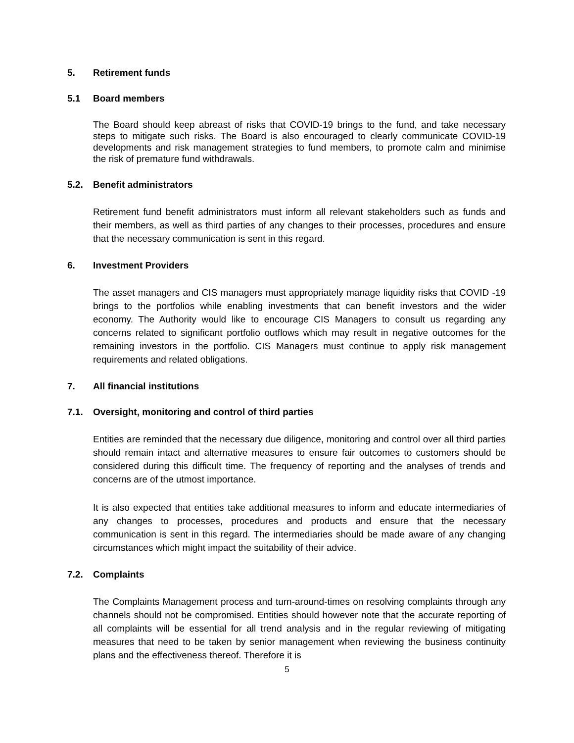5. Retirement funds
5.1 Board members
The Board should keep abreast of risks that COVID-19 brings to the fund, and take necessary steps to mitigate such risks. The Board is also encouraged to clearly communicate COVID-19 developments and risk management strategies to fund members, to promote calm and minimise the risk of premature fund withdrawals.
5.2. Benefit administrators
Retirement fund benefit administrators must inform all relevant stakeholders such as funds and their members, as well as third parties of any changes to their processes, procedures and ensure that the necessary communication is sent in this regard.
6. Investment Providers
The asset managers and CIS managers must appropriately manage liquidity risks that COVID -19 brings to the portfolios while enabling investments that can benefit investors and the wider economy. The Authority would like to encourage CIS Managers to consult us regarding any concerns related to significant portfolio outflows which may result in negative outcomes for the remaining investors in the portfolio. CIS Managers must continue to apply risk management requirements and related obligations.
7. All financial institutions
7.1. Oversight, monitoring and control of third parties
Entities are reminded that the necessary due diligence, monitoring and control over all third parties should remain intact and alternative measures to ensure fair outcomes to customers should be considered during this difficult time. The frequency of reporting and the analyses of trends and concerns are of the utmost importance.
It is also expected that entities take additional measures to inform and educate intermediaries of any changes to processes, procedures and products and ensure that the necessary communication is sent in this regard. The intermediaries should be made aware of any changing circumstances which might impact the suitability of their advice.
7.2. Complaints
The Complaints Management process and turn-around-times on resolving complaints through any channels should not be compromised. Entities should however note that the accurate reporting of all complaints will be essential for all trend analysis and in the regular reviewing of mitigating measures that need to be taken by senior management when reviewing the business continuity plans and the effectiveness thereof. Therefore it is
5